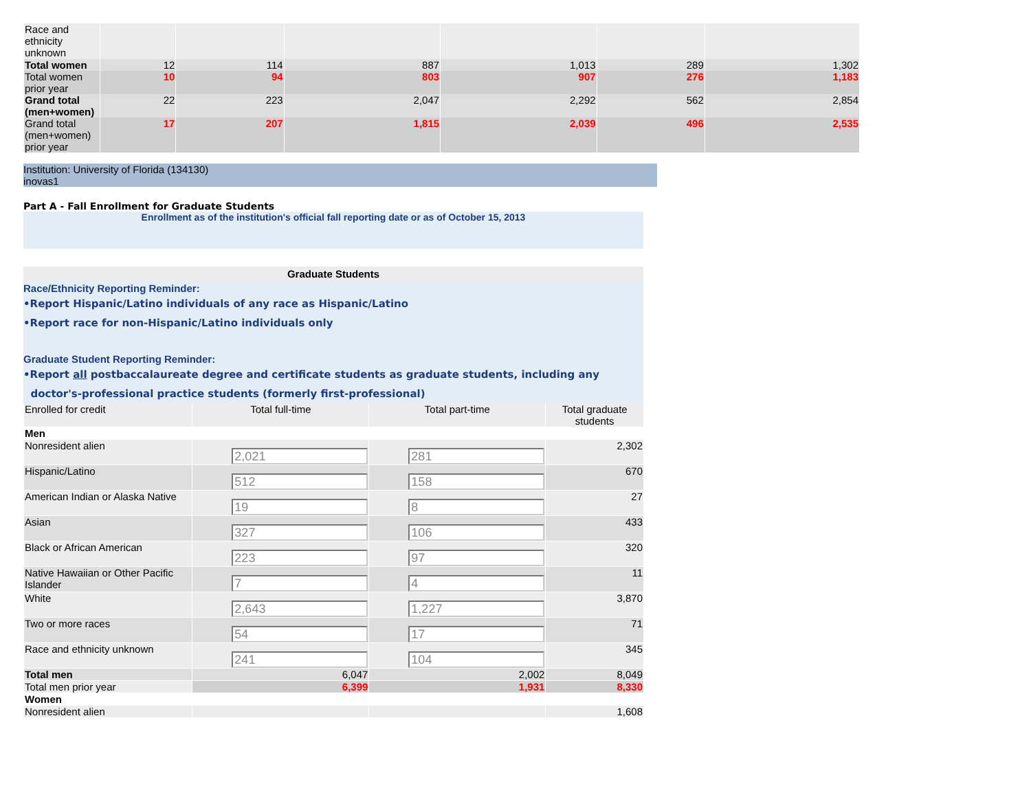| Race and ethnicity unknown | | | | | | |
| Total women | 12 | 114 | 887 | 1,013 | 289 | 1,302 |
| Total women prior year | 10 | 94 | 803 | 907 | 276 | 1,183 |
| Grand total (men+women) | 22 | 223 | 2,047 | 2,292 | 562 | 2,854 |
| Grand total (men+women) prior year | 17 | 207 | 1,815 | 2,039 | 496 | 2,535 |
Institution: University of Florida (134130)
inovas1
Part A - Fall Enrollment for Graduate Students
Enrollment as of the institution's official fall reporting date or as of October 15, 2013
Graduate Students
Race/Ethnicity Reporting Reminder:
•Report Hispanic/Latino individuals of any race as Hispanic/Latino
•Report race for non-Hispanic/Latino individuals only
Graduate Student Reporting Reminder:
•Report all postbaccalaureate degree and certificate students as graduate students, including any
doctor's-professional practice students (formerly first-professional)
| Enrolled for credit | Total full-time | Total part-time | Total graduate students |
| Men | | | |
| Nonresident alien | 2,021 | 281 | 2,302 |
| Hispanic/Latino | 512 | 158 | 670 |
| American Indian or Alaska Native | 19 | 8 | 27 |
| Asian | 327 | 106 | 433 |
| Black or African American | 223 | 97 | 320 |
| Native Hawaiian or Other Pacific Islander | 7 | 4 | 11 |
| White | 2,643 | 1,227 | 3,870 |
| Two or more races | 54 | 17 | 71 |
| Race and ethnicity unknown | 241 | 104 | 345 |
| Total men | 6,047 | 2,002 | 8,049 |
| Total men prior year | 6,399 | 1,931 | 8,330 |
| Women | | | |
| Nonresident alien | | | 1,608 |